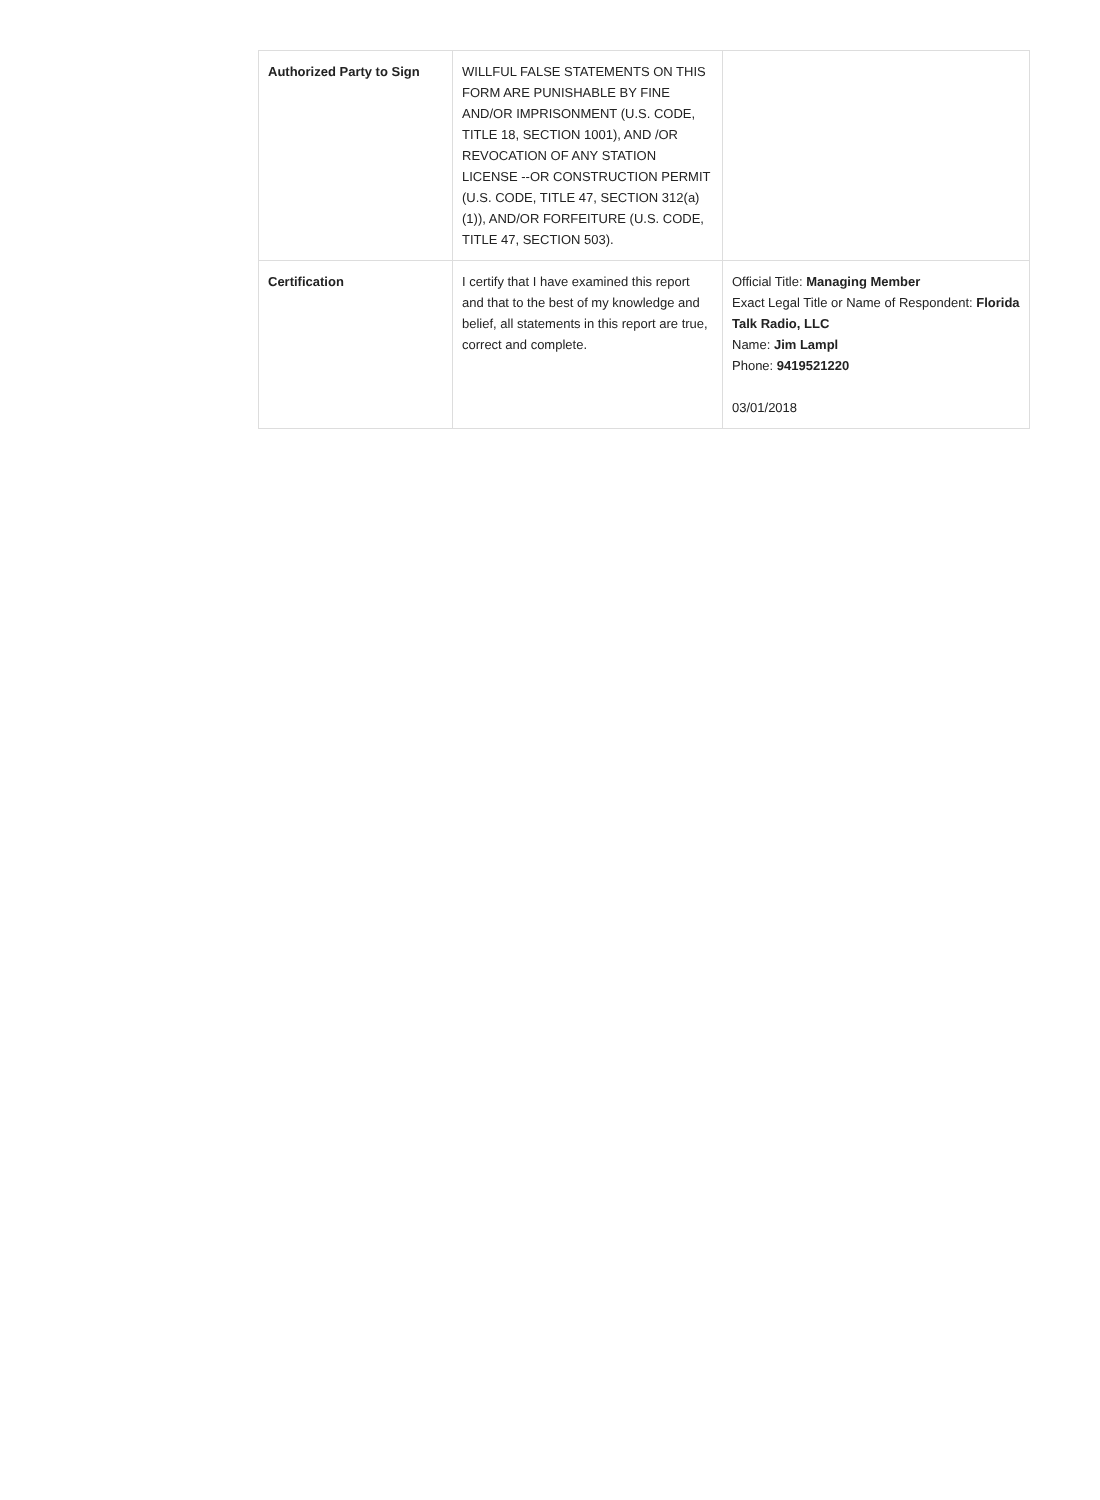| Authorized Party to Sign | WILLFUL FALSE STATEMENTS ON THIS FORM ARE PUNISHABLE BY FINE AND/OR IMPRISONMENT (U.S. CODE, TITLE 18, SECTION 1001), AND /OR REVOCATION OF ANY STATION LICENSE --OR CONSTRUCTION PERMIT (U.S. CODE, TITLE 47, SECTION 312(a)(1)), AND/OR FORFEITURE (U.S. CODE, TITLE 47, SECTION 503). | |
| Certification | I certify that I have examined this report and that to the best of my knowledge and belief, all statements in this report are true, correct and complete. | Official Title: Managing Member Exact Legal Title or Name of Respondent: Florida Talk Radio, LLC Name: Jim Lampl Phone: 9419521220 03/01/2018 |